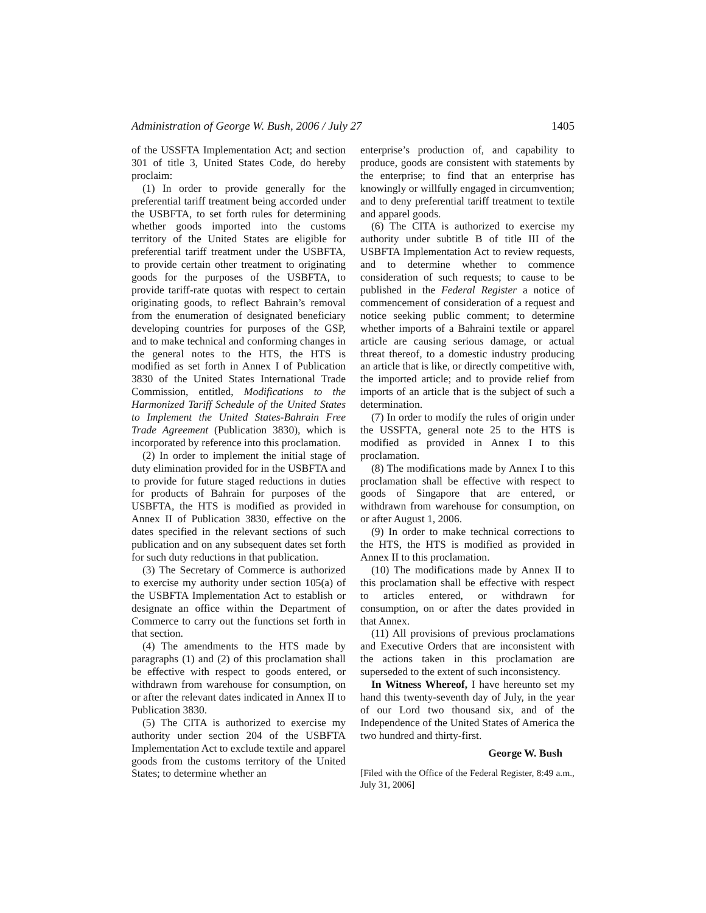Administration of George W. Bush, 2006 / July 27 1405
of the USSFTA Implementation Act; and section 301 of title 3, United States Code, do hereby proclaim:
(1) In order to provide generally for the preferential tariff treatment being accorded under the USBFTA, to set forth rules for determining whether goods imported into the customs territory of the United States are eligible for preferential tariff treatment under the USBFTA, to provide certain other treatment to originating goods for the purposes of the USBFTA, to provide tariff-rate quotas with respect to certain originating goods, to reflect Bahrain’s removal from the enumeration of designated beneficiary developing countries for purposes of the GSP, and to make technical and conforming changes in the general notes to the HTS, the HTS is modified as set forth in Annex I of Publication 3830 of the United States International Trade Commission, entitled, Modifications to the Harmonized Tariff Schedule of the United States to Implement the United States-Bahrain Free Trade Agreement (Publication 3830), which is incorporated by reference into this proclamation.
(2) In order to implement the initial stage of duty elimination provided for in the USBFTA and to provide for future staged reductions in duties for products of Bahrain for purposes of the USBFTA, the HTS is modified as provided in Annex II of Publication 3830, effective on the dates specified in the relevant sections of such publication and on any subsequent dates set forth for such duty reductions in that publication.
(3) The Secretary of Commerce is authorized to exercise my authority under section 105(a) of the USBFTA Implementation Act to establish or designate an office within the Department of Commerce to carry out the functions set forth in that section.
(4) The amendments to the HTS made by paragraphs (1) and (2) of this proclamation shall be effective with respect to goods entered, or withdrawn from warehouse for consumption, on or after the relevant dates indicated in Annex II to Publication 3830.
(5) The CITA is authorized to exercise my authority under section 204 of the USBFTA Implementation Act to exclude textile and apparel goods from the customs territory of the United States; to determine whether an
enterprise’s production of, and capability to produce, goods are consistent with statements by the enterprise; to find that an enterprise has knowingly or willfully engaged in circumvention; and to deny preferential tariff treatment to textile and apparel goods.
(6) The CITA is authorized to exercise my authority under subtitle B of title III of the USBFTA Implementation Act to review requests, and to determine whether to commence consideration of such requests; to cause to be published in the Federal Register a notice of commencement of consideration of a request and notice seeking public comment; to determine whether imports of a Bahraini textile or apparel article are causing serious damage, or actual threat thereof, to a domestic industry producing an article that is like, or directly competitive with, the imported article; and to provide relief from imports of an article that is the subject of such a determination.
(7) In order to modify the rules of origin under the USSFTA, general note 25 to the HTS is modified as provided in Annex I to this proclamation.
(8) The modifications made by Annex I to this proclamation shall be effective with respect to goods of Singapore that are entered, or withdrawn from warehouse for consumption, on or after August 1, 2006.
(9) In order to make technical corrections to the HTS, the HTS is modified as provided in Annex II to this proclamation.
(10) The modifications made by Annex II to this proclamation shall be effective with respect to articles entered, or withdrawn for consumption, on or after the dates provided in that Annex.
(11) All provisions of previous proclamations and Executive Orders that are inconsistent with the actions taken in this proclamation are superseded to the extent of such inconsistency.
In Witness Whereof, I have hereunto set my hand this twenty-seventh day of July, in the year of our Lord two thousand six, and of the Independence of the United States of America the two hundred and thirty-first.
George W. Bush
[Filed with the Office of the Federal Register, 8:49 a.m., July 31, 2006]